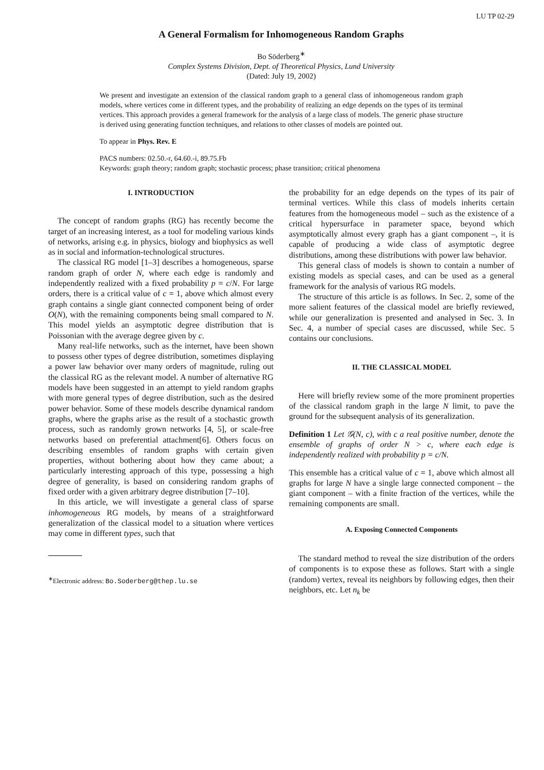LU TP 02-29
A General Formalism for Inhomogeneous Random Graphs
Bo Söderberg<sup>∗</sup>
Complex Systems Division, Dept. of Theoretical Physics, Lund University
(Dated: July 19, 2002)
We present and investigate an extension of the classical random graph to a general class of inhomogeneous random graph models, where vertices come in different types, and the probability of realizing an edge depends on the types of its terminal vertices. This approach provides a general framework for the analysis of a large class of models. The generic phase structure is derived using generating function techniques, and relations to other classes of models are pointed out.
To appear in Phys. Rev. E
PACS numbers: 02.50.-r, 64.60.-i, 89.75.Fb
Keywords: graph theory; random graph; stochastic process; phase transition; critical phenomena
I. INTRODUCTION
The concept of random graphs (RG) has recently become the target of an increasing interest, as a tool for modeling various kinds of networks, arising e.g. in physics, biology and biophysics as well as in social and information-technological structures.
The classical RG model [1–3] describes a homogeneous, sparse random graph of order N, where each edge is randomly and independently realized with a fixed probability p = c/N. For large orders, there is a critical value of c = 1, above which almost every graph contains a single giant connected component being of order O(N), with the remaining components being small compared to N. This model yields an asymptotic degree distribution that is Poissonian with the average degree given by c.
Many real-life networks, such as the internet, have been shown to possess other types of degree distribution, sometimes displaying a power law behavior over many orders of magnitude, ruling out the classical RG as the relevant model. A number of alternative RG models have been suggested in an attempt to yield random graphs with more general types of degree distribution, such as the desired power behavior. Some of these models describe dynamical random graphs, where the graphs arise as the result of a stochastic growth process, such as randomly grown networks [4, 5], or scale-free networks based on preferential attachment[6]. Others focus on describing ensembles of random graphs with certain given properties, without bothering about how they came about; a particularly interesting approach of this type, possessing a high degree of generality, is based on considering random graphs of fixed order with a given arbitrary degree distribution [7–10].
In this article, we will investigate a general class of sparse inhomogeneous RG models, by means of a straightforward generalization of the classical model to a situation where vertices may come in different types, such that
<sup>∗</sup>Electronic address: Bo.Soderberg@thep.lu.se
the probability for an edge depends on the types of its pair of terminal vertices. While this class of models inherits certain features from the homogeneous model – such as the existence of a critical hypersurface in parameter space, beyond which asymptotically almost every graph has a giant component –, it is capable of producing a wide class of asymptotic degree distributions, among these distributions with power law behavior.
This general class of models is shown to contain a number of existing models as special cases, and can be used as a general framework for the analysis of various RG models.
The structure of this article is as follows. In Sec. 2, some of the more salient features of the classical model are briefly reviewed, while our generalization is presented and analysed in Sec. 3. In Sec. 4, a number of special cases are discussed, while Sec. 5 contains our conclusions.
II. THE CLASSICAL MODEL
Here will briefly review some of the more prominent properties of the classical random graph in the large N limit, to pave the ground for the subsequent analysis of its generalization.
Definition 1 Let 𝒢(N, c), with c a real positive number, denote the ensemble of graphs of order N > c, where each edge is independently realized with probability p = c/N.
This ensemble has a critical value of c = 1, above which almost all graphs for large N have a single large connected component – the giant component – with a finite fraction of the vertices, while the remaining components are small.
A. Exposing Connected Components
The standard method to reveal the size distribution of the orders of components is to expose these as follows. Start with a single (random) vertex, reveal its neighbors by following edges, then their neighbors, etc. Let n<sub>k</sub> be